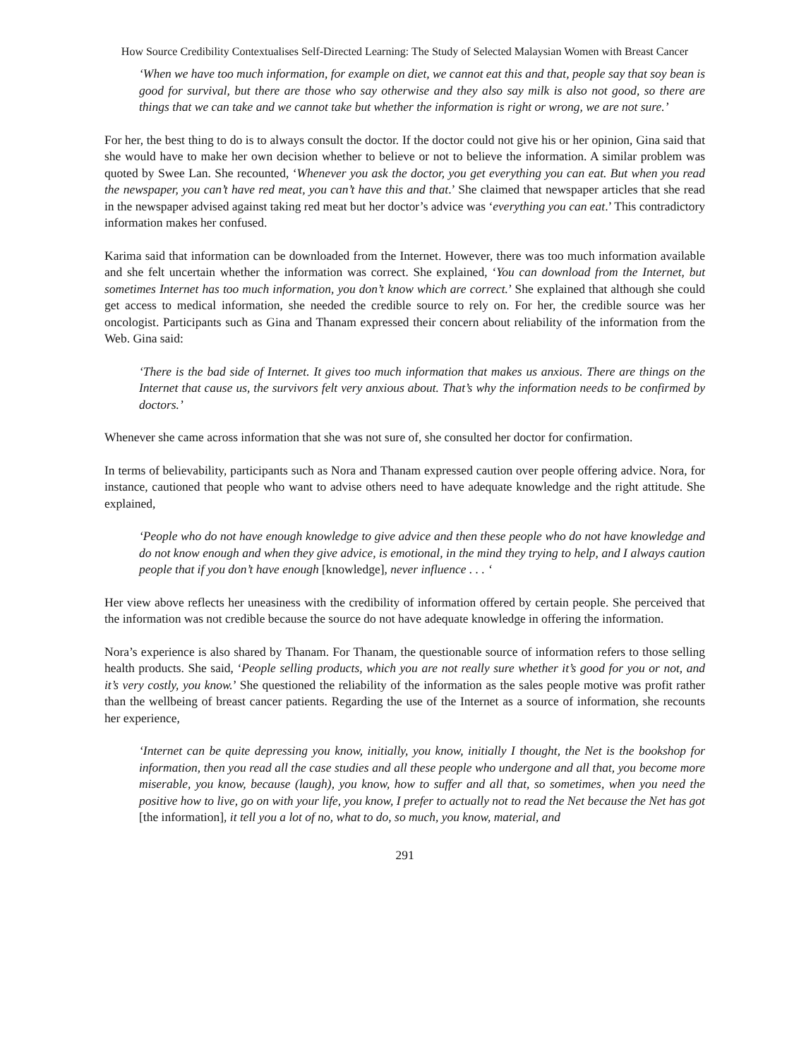How Source Credibility Contextualises Self-Directed Learning: The Study of Selected Malaysian Women with Breast Cancer
‘When we have too much information, for example on diet, we cannot eat this and that, people say that soy bean is good for survival, but there are those who say otherwise and they also say milk is also not good, so there are things that we can take and we cannot take but whether the information is right or wrong, we are not sure.’
For her, the best thing to do is to always consult the doctor. If the doctor could not give his or her opinion, Gina said that she would have to make her own decision whether to believe or not to believe the information. A similar problem was quoted by Swee Lan. She recounted, ‘Whenever you ask the doctor, you get everything you can eat. But when you read the newspaper, you can’t have red meat, you can’t have this and that.’ She claimed that newspaper articles that she read in the newspaper advised against taking red meat but her doctor’s advice was ‘everything you can eat.’ This contradictory information makes her confused.
Karima said that information can be downloaded from the Internet. However, there was too much information available and she felt uncertain whether the information was correct. She explained, ‘You can download from the Internet, but sometimes Internet has too much information, you don’t know which are correct.’ She explained that although she could get access to medical information, she needed the credible source to rely on. For her, the credible source was her oncologist. Participants such as Gina and Thanam expressed their concern about reliability of the information from the Web. Gina said:
‘There is the bad side of Internet. It gives too much information that makes us anxious. There are things on the Internet that cause us, the survivors felt very anxious about. That’s why the information needs to be confirmed by doctors.’
Whenever she came across information that she was not sure of, she consulted her doctor for confirmation.
In terms of believability, participants such as Nora and Thanam expressed caution over people offering advice. Nora, for instance, cautioned that people who want to advise others need to have adequate knowledge and the right attitude. She explained,
‘People who do not have enough knowledge to give advice and then these people who do not have knowledge and do not know enough and when they give advice, is emotional, in the mind they trying to help, and I always caution people that if you don’t have enough [knowledge], never influence . . . ‘
Her view above reflects her uneasiness with the credibility of information offered by certain people. She perceived that the information was not credible because the source do not have adequate knowledge in offering the information.
Nora’s experience is also shared by Thanam. For Thanam, the questionable source of information refers to those selling health products. She said, ‘People selling products, which you are not really sure whether it’s good for you or not, and it’s very costly, you know.’ She questioned the reliability of the information as the sales people motive was profit rather than the wellbeing of breast cancer patients. Regarding the use of the Internet as a source of information, she recounts her experience,
‘Internet can be quite depressing you know, initially, you know, initially I thought, the Net is the bookshop for information, then you read all the case studies and all these people who undergone and all that, you become more miserable, you know, because (laugh), you know, how to suffer and all that, so sometimes, when you need the positive how to live, go on with your life, you know, I prefer to actually not to read the Net because the Net has got [the information], it tell you a lot of no, what to do, so much, you know, material, and
291